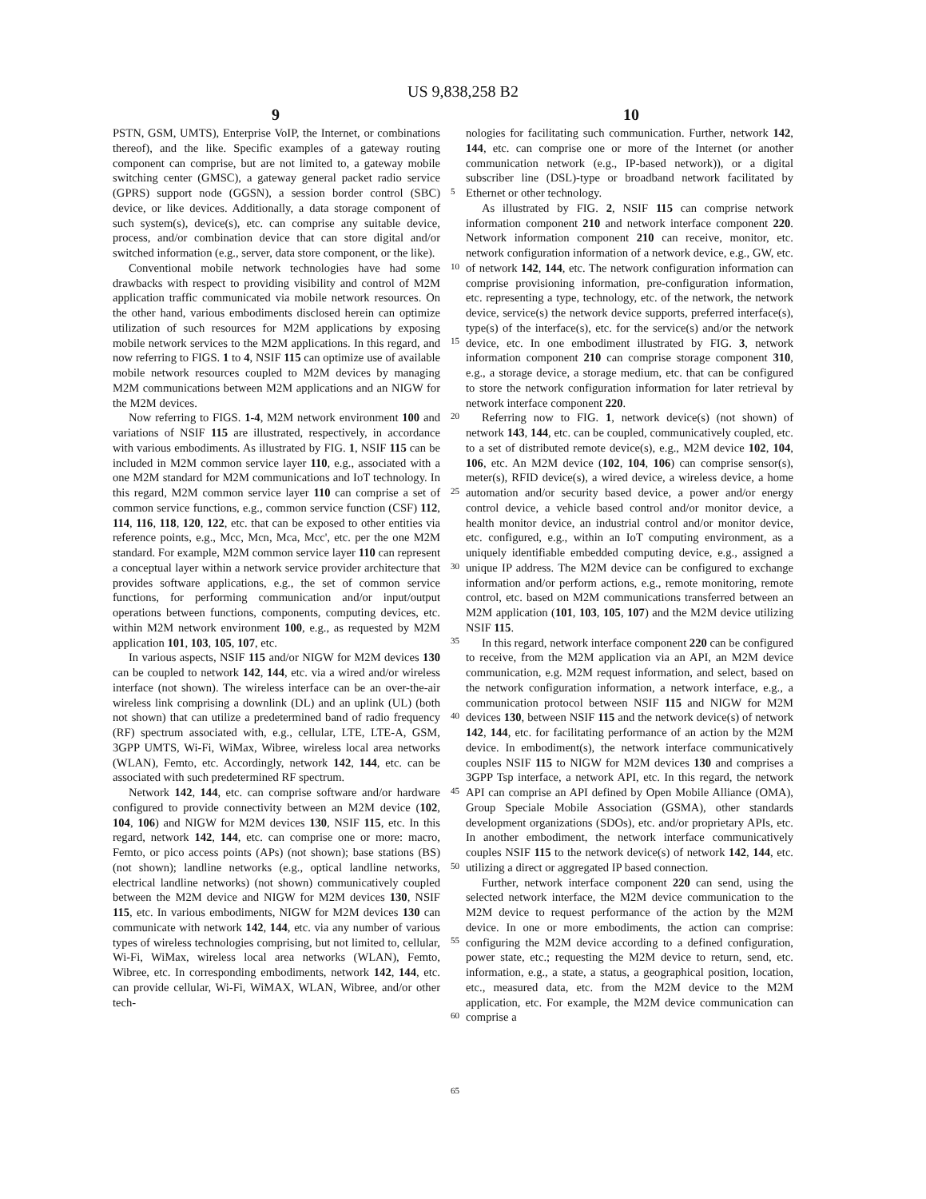US 9,838,258 B2
9 10
PSTN, GSM, UMTS), Enterprise VoIP, the Internet, or combinations thereof), and the like. Specific examples of a gateway routing component can comprise, but are not limited to, a gateway mobile switching center (GMSC), a gateway general packet radio service (GPRS) support node (GGSN), a session border control (SBC) device, or like devices. Additionally, a data storage component of such system(s), device(s), etc. can comprise any suitable device, process, and/or combination device that can store digital and/or switched information (e.g., server, data store component, or the like).
Conventional mobile network technologies have had some drawbacks with respect to providing visibility and control of M2M application traffic communicated via mobile network resources. On the other hand, various embodiments disclosed herein can optimize utilization of such resources for M2M applications by exposing mobile network services to the M2M applications. In this regard, and now referring to FIGS. 1 to 4, NSIF 115 can optimize use of available mobile network resources coupled to M2M devices by managing M2M communications between M2M applications and an NIGW for the M2M devices.
Now referring to FIGS. 1-4, M2M network environment 100 and variations of NSIF 115 are illustrated, respectively, in accordance with various embodiments. As illustrated by FIG. 1, NSIF 115 can be included in M2M common service layer 110, e.g., associated with a one M2M standard for M2M communications and IoT technology. In this regard, M2M common service layer 110 can comprise a set of common service functions, e.g., common service function (CSF) 112, 114, 116, 118, 120, 122, etc. that can be exposed to other entities via reference points, e.g., Mcc, Mcn, Mca, Mcc', etc. per the one M2M standard. For example, M2M common service layer 110 can represent a conceptual layer within a network service provider architecture that provides software applications, e.g., the set of common service functions, for performing communication and/or input/output operations between functions, components, computing devices, etc. within M2M network environment 100, e.g., as requested by M2M application 101, 103, 105, 107, etc.
In various aspects, NSIF 115 and/or NIGW for M2M devices 130 can be coupled to network 142, 144, etc. via a wired and/or wireless interface (not shown). The wireless interface can be an over-the-air wireless link comprising a downlink (DL) and an uplink (UL) (both not shown) that can utilize a predetermined band of radio frequency (RF) spectrum associated with, e.g., cellular, LTE, LTE-A, GSM, 3GPP UMTS, Wi-Fi, WiMax, Wibree, wireless local area networks (WLAN), Femto, etc. Accordingly, network 142, 144, etc. can be associated with such predetermined RF spectrum.
Network 142, 144, etc. can comprise software and/or hardware configured to provide connectivity between an M2M device (102, 104, 106) and NIGW for M2M devices 130, NSIF 115, etc. In this regard, network 142, 144, etc. can comprise one or more: macro, Femto, or pico access points (APs) (not shown); base stations (BS) (not shown); landline networks (e.g., optical landline networks, electrical landline networks) (not shown) communicatively coupled between the M2M device and NIGW for M2M devices 130, NSIF 115, etc. In various embodiments, NIGW for M2M devices 130 can communicate with network 142, 144, etc. via any number of various types of wireless technologies comprising, but not limited to, cellular, Wi-Fi, WiMax, wireless local area networks (WLAN), Femto, Wibree, etc. In corresponding embodiments, network 142, 144, etc. can provide cellular, Wi-Fi, WiMAX, WLAN, Wibree, and/or other tech-
5
10
15
20
25
30
35
40
45
50
55
60
65
nologies for facilitating such communication. Further, network 142, 144, etc. can comprise one or more of the Internet (or another communication network (e.g., IP-based network)), or a digital subscriber line (DSL)-type or broadband network facilitated by Ethernet or other technology.
As illustrated by FIG. 2, NSIF 115 can comprise network information component 210 and network interface component 220. Network information component 210 can receive, monitor, etc. network configuration information of a network device, e.g., GW, etc. of network 142, 144, etc. The network configuration information can comprise provisioning information, pre-configuration information, etc. representing a type, technology, etc. of the network, the network device, service(s) the network device supports, preferred interface(s), type(s) of the interface(s), etc. for the service(s) and/or the network device, etc. In one embodiment illustrated by FIG. 3, network information component 210 can comprise storage component 310, e.g., a storage device, a storage medium, etc. that can be configured to store the network configuration information for later retrieval by network interface component 220.
Referring now to FIG. 1, network device(s) (not shown) of network 143, 144, etc. can be coupled, communicatively coupled, etc. to a set of distributed remote device(s), e.g., M2M device 102, 104, 106, etc. An M2M device (102, 104, 106) can comprise sensor(s), meter(s), RFID device(s), a wired device, a wireless device, a home automation and/or security based device, a power and/or energy control device, a vehicle based control and/or monitor device, a health monitor device, an industrial control and/or monitor device, etc. configured, e.g., within an IoT computing environment, as a uniquely identifiable embedded computing device, e.g., assigned a unique IP address. The M2M device can be configured to exchange information and/or perform actions, e.g., remote monitoring, remote control, etc. based on M2M communications transferred between an M2M application (101, 103, 105, 107) and the M2M device utilizing NSIF 115.
In this regard, network interface component 220 can be configured to receive, from the M2M application via an API, an M2M device communication, e.g. M2M request information, and select, based on the network configuration information, a network interface, e.g., a communication protocol between NSIF 115 and NIGW for M2M devices 130, between NSIF 115 and the network device(s) of network 142, 144, etc. for facilitating performance of an action by the M2M device. In embodiment(s), the network interface communicatively couples NSIF 115 to NIGW for M2M devices 130 and comprises a 3GPP Tsp interface, a network API, etc. In this regard, the network API can comprise an API defined by Open Mobile Alliance (OMA), Group Speciale Mobile Association (GSMA), other standards development organizations (SDOs), etc. and/or proprietary APIs, etc. In another embodiment, the network interface communicatively couples NSIF 115 to the network device(s) of network 142, 144, etc. utilizing a direct or aggregated IP based connection.
Further, network interface component 220 can send, using the selected network interface, the M2M device communication to the M2M device to request performance of the action by the M2M device. In one or more embodiments, the action can comprise: configuring the M2M device according to a defined configuration, power state, etc.; requesting the M2M device to return, send, etc. information, e.g., a state, a status, a geographical position, location, etc., measured data, etc. from the M2M device to the M2M application, etc. For example, the M2M device communication can comprise a